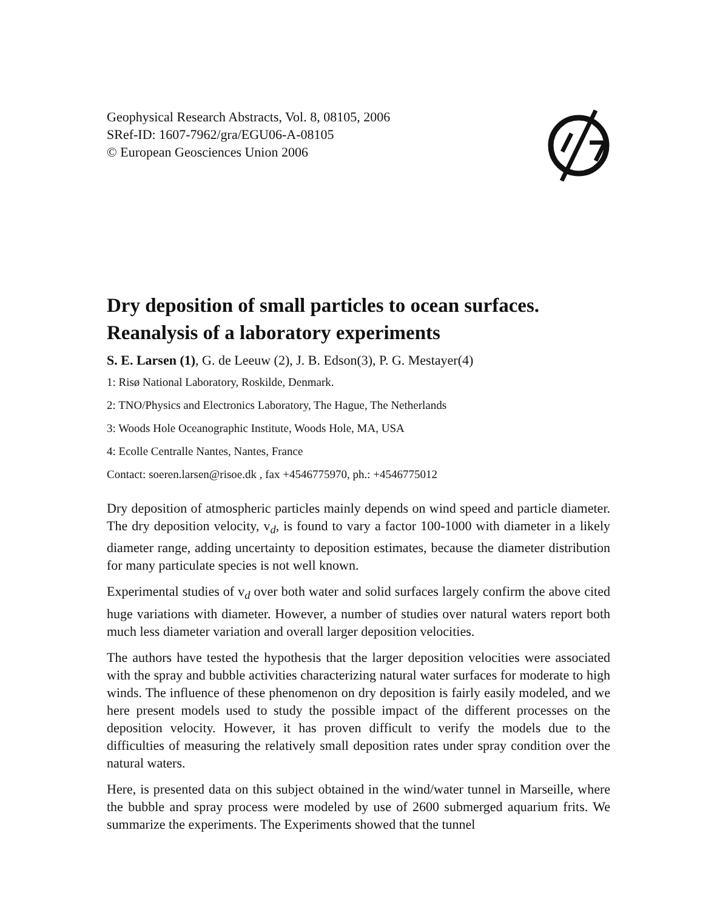Geophysical Research Abstracts, Vol. 8, 08105, 2006
SRef-ID: 1607-7962/gra/EGU06-A-08105
© European Geosciences Union 2006
Dry deposition of small particles to ocean surfaces. Reanalysis of a laboratory experiments
S. E. Larsen (1), G. de Leeuw (2), J. B. Edson(3), P. G. Mestayer(4)
1: Risø National Laboratory, Roskilde, Denmark.
2: TNO/Physics and Electronics Laboratory, The Hague, The Netherlands
3: Woods Hole Oceanographic Institute, Woods Hole, MA, USA
4: Ecolle Centralle Nantes, Nantes, France
Contact: soeren.larsen@risoe.dk , fax +4546775970, ph.: +4546775012
Dry deposition of atmospheric particles mainly depends on wind speed and particle diameter. The dry deposition velocity, v<sub>d</sub>, is found to vary a factor 100-1000 with diameter in a likely diameter range, adding uncertainty to deposition estimates, because the diameter distribution for many particulate species is not well known.
Experimental studies of v<sub>d</sub> over both water and solid surfaces largely confirm the above cited huge variations with diameter. However, a number of studies over natural waters report both much less diameter variation and overall larger deposition velocities.
The authors have tested the hypothesis that the larger deposition velocities were associated with the spray and bubble activities characterizing natural water surfaces for moderate to high winds. The influence of these phenomenon on dry deposition is fairly easily modeled, and we here present models used to study the possible impact of the different processes on the deposition velocity. However, it has proven difficult to verify the models due to the difficulties of measuring the relatively small deposition rates under spray condition over the natural waters.
Here, is presented data on this subject obtained in the wind/water tunnel in Marseille, where the bubble and spray process were modeled by use of 2600 submerged aquarium frits. We summarize the experiments. The Experiments showed that the tunnel